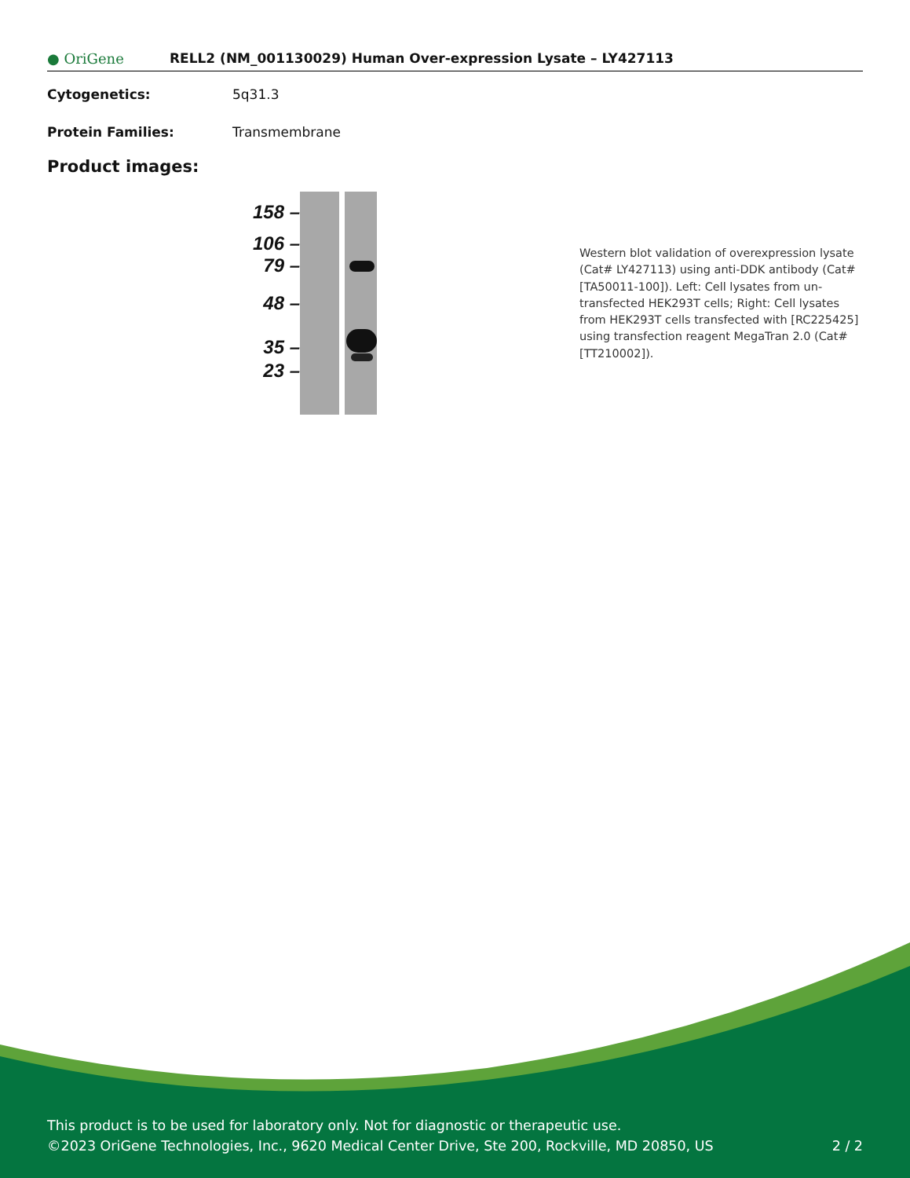● OriGene
RELL2 (NM_001130029) Human Over-expression Lysate – LY427113
Cytogenetics: 5q31.3
Protein Families: Transmembrane
Product images:
158 –
106 –
79 –
48 –
35 –
23 –
Western blot validation of overexpression lysate (Cat# LY427113) using anti-DDK antibody (Cat# [TA50011-100]). Left: Cell lysates from un-transfected HEK293T cells; Right: Cell lysates from HEK293T cells transfected with [RC225425] using transfection reagent MegaTran 2.0 (Cat# [TT210002]).
This product is to be used for laboratory only. Not for diagnostic or therapeutic use.
©2023 OriGene Technologies, Inc., 9620 Medical Center Drive, Ste 200, Rockville, MD 20850, US 2 / 2